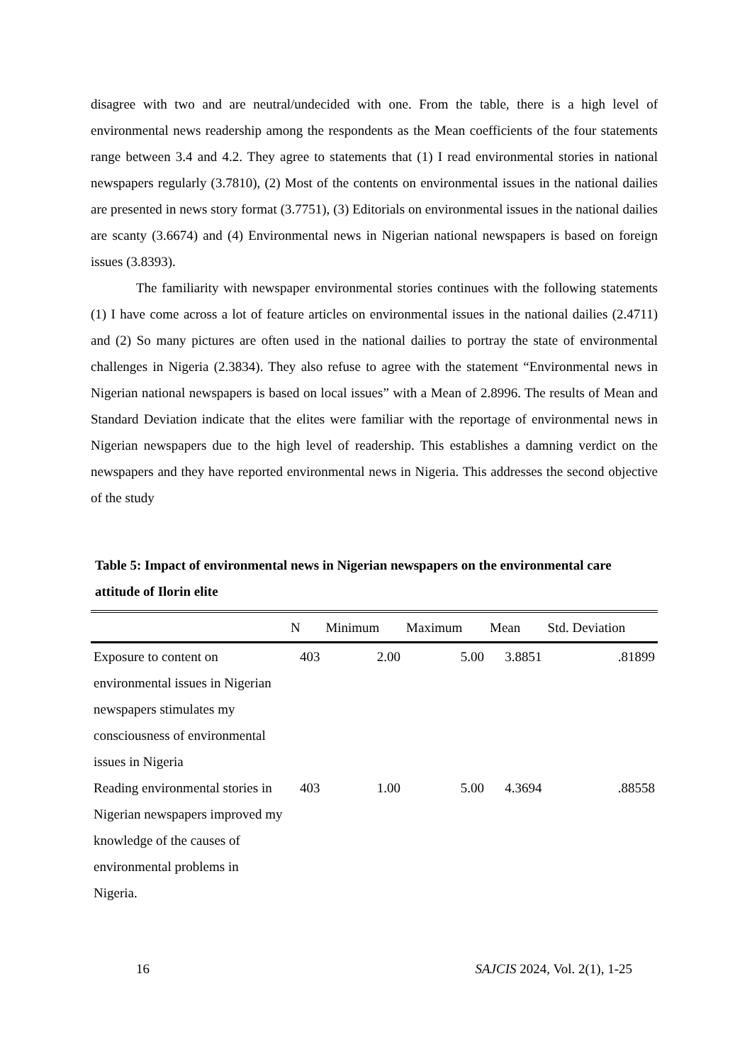disagree with two and are neutral/undecided with one. From the table, there is a high level of environmental news readership among the respondents as the Mean coefficients of the four statements range between 3.4 and 4.2. They agree to statements that (1) I read environmental stories in national newspapers regularly (3.7810), (2) Most of the contents on environmental issues in the national dailies are presented in news story format (3.7751), (3) Editorials on environmental issues in the national dailies are scanty (3.6674) and (4) Environmental news in Nigerian national newspapers is based on foreign issues (3.8393).
The familiarity with newspaper environmental stories continues with the following statements (1) I have come across a lot of feature articles on environmental issues in the national dailies (2.4711) and (2) So many pictures are often used in the national dailies to portray the state of environmental challenges in Nigeria (2.3834). They also refuse to agree with the statement “Environmental news in Nigerian national newspapers is based on local issues” with a Mean of 2.8996. The results of Mean and Standard Deviation indicate that the elites were familiar with the reportage of environmental news in Nigerian newspapers due to the high level of readership. This establishes a damning verdict on the newspapers and they have reported environmental news in Nigeria. This addresses the second objective of the study
Table 5: Impact of environmental news in Nigerian newspapers on the environmental care attitude of Ilorin elite
| | N | Minimum | Maximum | Mean | Std. Deviation |
| --- | --- | --- | --- | --- | --- |
| Exposure to content on environmental issues in Nigerian newspapers stimulates my consciousness of environmental issues in Nigeria | 403 | 2.00 | 5.00 | 3.8851 | .81899 |
| Reading environmental stories in Nigerian newspapers improved my knowledge of the causes of environmental problems in Nigeria. | 403 | 1.00 | 5.00 | 4.3694 | .88558 |
16 SAJCIS 2024, Vol. 2(1), 1-25